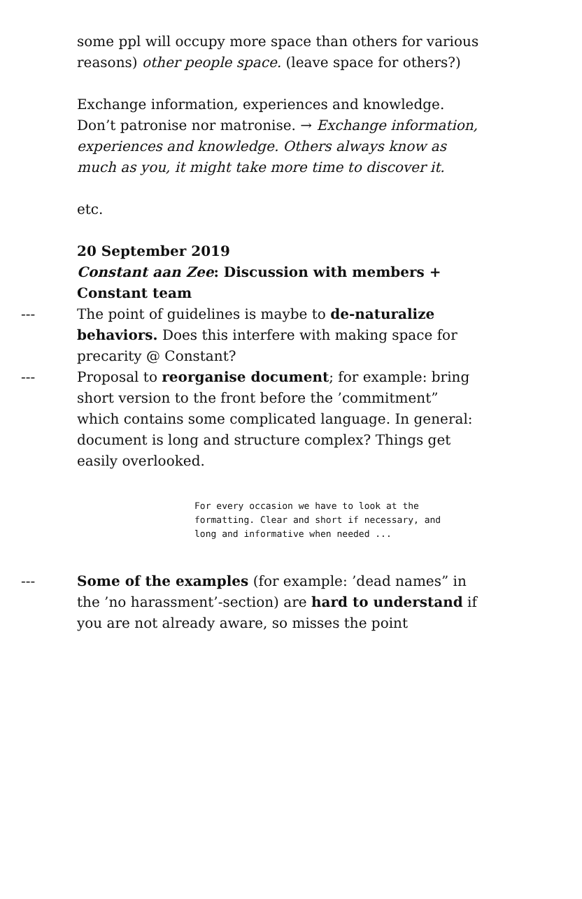some ppl will occupy more space than others for various reasons) other people space. (leave space for others?)
Exchange information, experiences and knowledge. Don’t patronise nor matronise. → Exchange information, experiences and knowledge. Others always know as much as you, it might take more time to discover it.
etc.
20 September 2019
Constant aan Zee: Discussion with members + Constant team
--- The point of guidelines is maybe to de-naturalize behaviors. Does this interfere with making space for precarity @ Constant?
--- Proposal to reorganise document; for example: bring short version to the front before the ’commitment” which contains some complicated language. In general: document is long and structure complex? Things get easily overlooked.
For every occasion we have to look at the formatting. Clear and short if necessary, and long and informative when needed ...
--- Some of the examples (for example: ’dead names” in the ’no harassment’-section) are hard to understand if you are not already aware, so misses the point